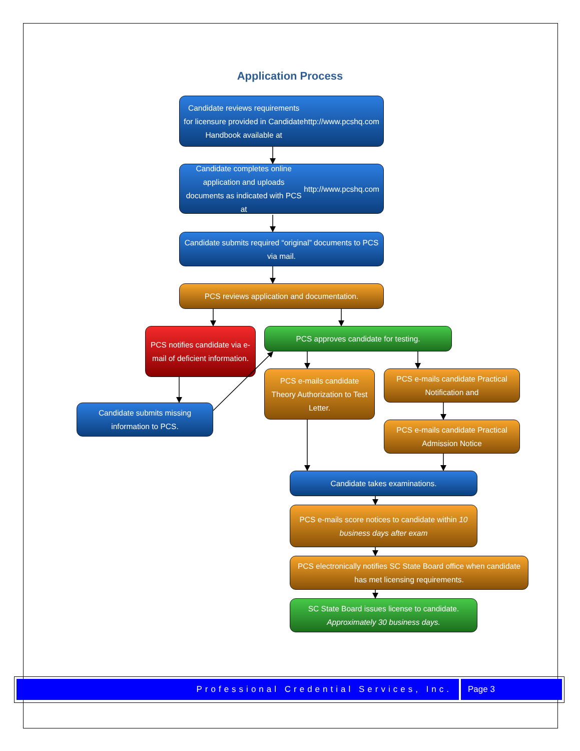Application Process
Candidate reviews requirements for licensure provided in Candidate Handbook available at http://www.pcshq.com
Candidate completes online application and uploads documents as indicated with PCS at http://www.pcshq.com
Candidate submits required “original” documents to PCS via mail.
PCS reviews application and documentation.
PCS notifies candidate via e-mail of deficient information.
Candidate submits missing information to PCS.
PCS approves candidate for testing.
PCS e-mails candidate Theory Authorization to Test Letter.
PCS e-mails candidate Practical Notification and
PCS e-mails candidate Practical Admission Notice
Candidate takes examinations.
PCS e-mails score notices to candidate within 10 business days after exam
PCS electronically notifies SC State Board office when candidate has met licensing requirements.
SC State Board issues license to candidate. Approximately 30 business days.
Professional Credential Services, Inc. Page 3